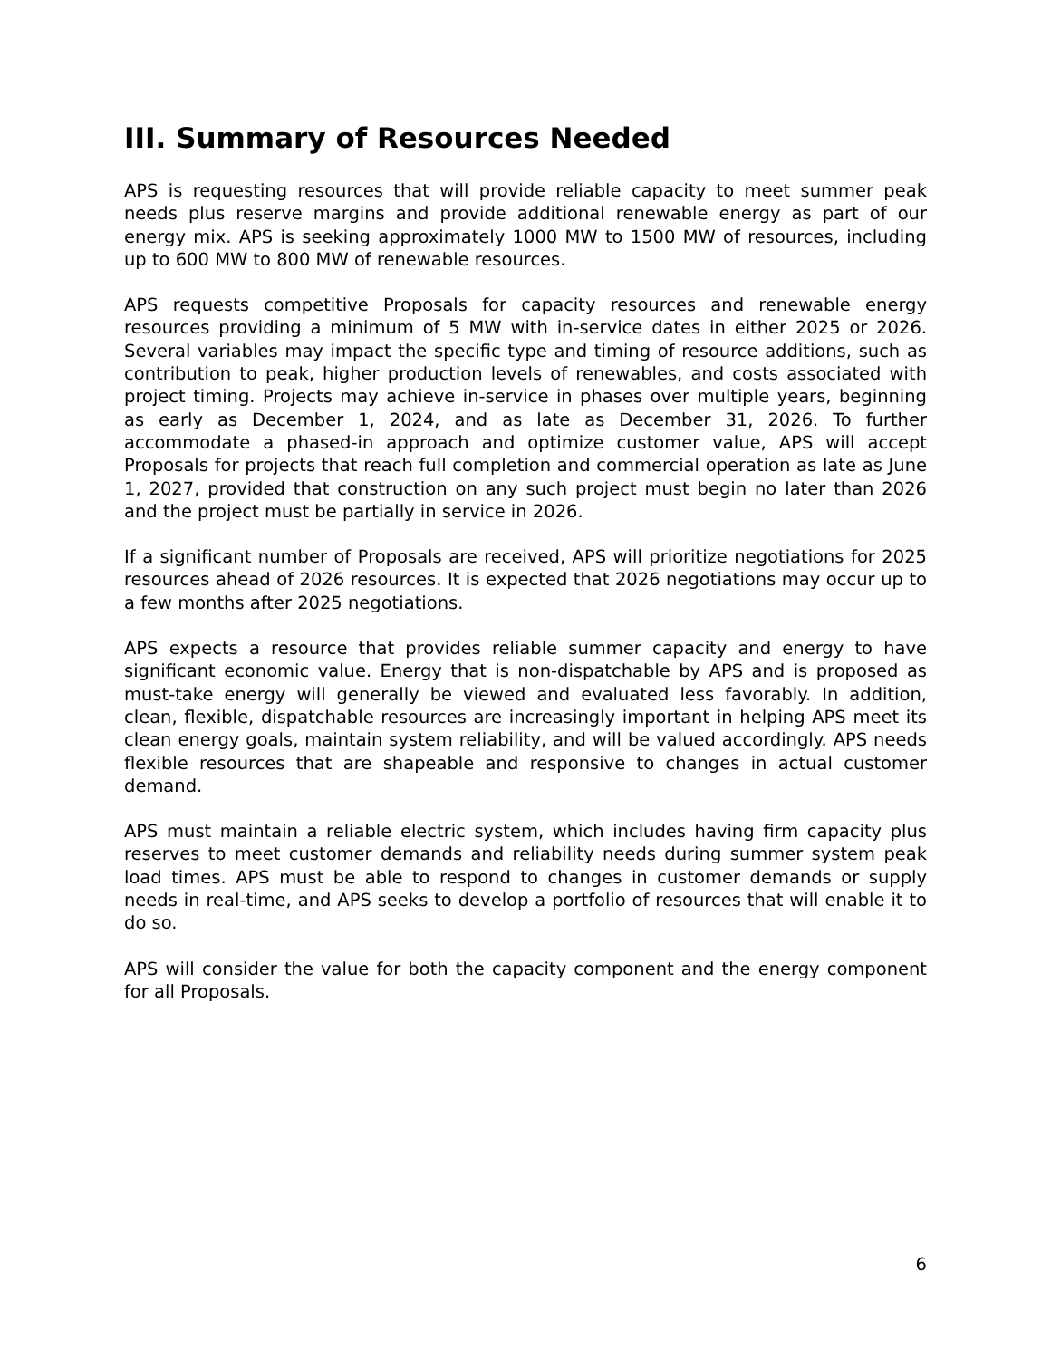III. Summary of Resources Needed
APS is requesting resources that will provide reliable capacity to meet summer peak needs plus reserve margins and provide additional renewable energy as part of our energy mix. APS is seeking approximately 1000 MW to 1500 MW of resources, including up to 600 MW to 800 MW of renewable resources.
APS requests competitive Proposals for capacity resources and renewable energy resources providing a minimum of 5 MW with in-service dates in either 2025 or 2026. Several variables may impact the specific type and timing of resource additions, such as contribution to peak, higher production levels of renewables, and costs associated with project timing. Projects may achieve in-service in phases over multiple years, beginning as early as December 1, 2024, and as late as December 31, 2026. To further accommodate a phased-in approach and optimize customer value, APS will accept Proposals for projects that reach full completion and commercial operation as late as June 1, 2027, provided that construction on any such project must begin no later than 2026 and the project must be partially in service in 2026.
If a significant number of Proposals are received, APS will prioritize negotiations for 2025 resources ahead of 2026 resources. It is expected that 2026 negotiations may occur up to a few months after 2025 negotiations.
APS expects a resource that provides reliable summer capacity and energy to have significant economic value. Energy that is non-dispatchable by APS and is proposed as must-take energy will generally be viewed and evaluated less favorably. In addition, clean, flexible, dispatchable resources are increasingly important in helping APS meet its clean energy goals, maintain system reliability, and will be valued accordingly. APS needs flexible resources that are shapeable and responsive to changes in actual customer demand.
APS must maintain a reliable electric system, which includes having firm capacity plus reserves to meet customer demands and reliability needs during summer system peak load times. APS must be able to respond to changes in customer demands or supply needs in real-time, and APS seeks to develop a portfolio of resources that will enable it to do so.
APS will consider the value for both the capacity component and the energy component for all Proposals.
6